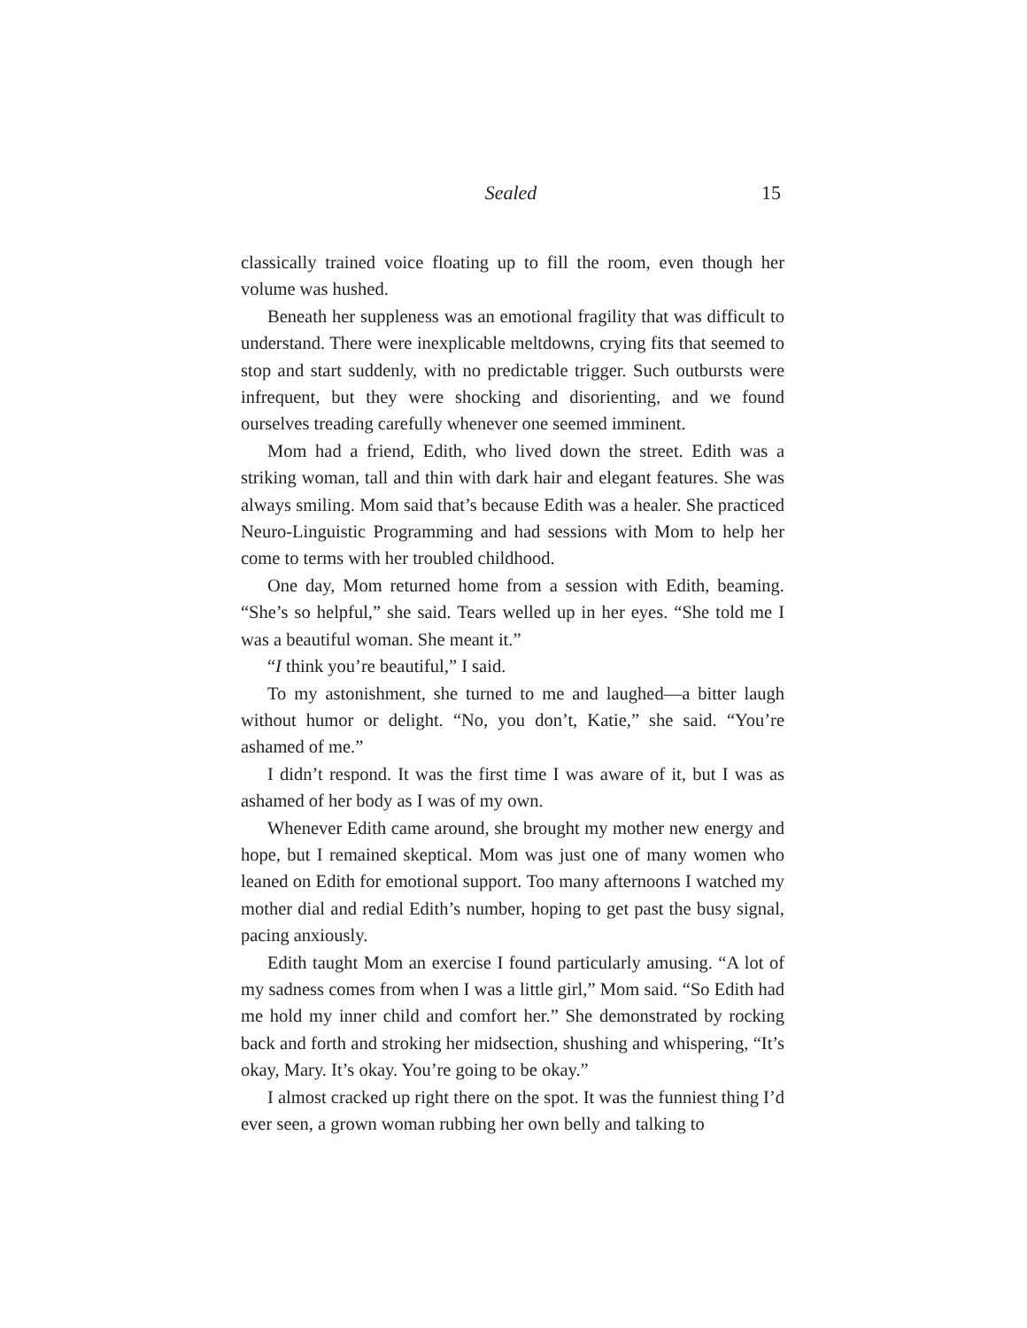Sealed 15
classically trained voice floating up to fill the room, even though her volume was hushed.
Beneath her suppleness was an emotional fragility that was difficult to understand. There were inexplicable meltdowns, crying fits that seemed to stop and start suddenly, with no predictable trigger. Such outbursts were infrequent, but they were shocking and disorienting, and we found ourselves treading carefully whenever one seemed imminent.
Mom had a friend, Edith, who lived down the street. Edith was a striking woman, tall and thin with dark hair and elegant features. She was always smiling. Mom said that’s because Edith was a healer. She practiced Neuro-Linguistic Programming and had sessions with Mom to help her come to terms with her troubled childhood.
One day, Mom returned home from a session with Edith, beaming. “She’s so helpful,” she said. Tears welled up in her eyes. “She told me I was a beautiful woman. She meant it.”
“I think you’re beautiful,” I said.
To my astonishment, she turned to me and laughed—a bitter laugh without humor or delight. “No, you don’t, Katie,” she said. “You’re ashamed of me.”
I didn’t respond. It was the first time I was aware of it, but I was as ashamed of her body as I was of my own.
Whenever Edith came around, she brought my mother new energy and hope, but I remained skeptical. Mom was just one of many women who leaned on Edith for emotional support. Too many afternoons I watched my mother dial and redial Edith’s number, hoping to get past the busy signal, pacing anxiously.
Edith taught Mom an exercise I found particularly amusing. “A lot of my sadness comes from when I was a little girl,” Mom said. “So Edith had me hold my inner child and comfort her.” She demonstrated by rocking back and forth and stroking her midsection, shushing and whispering, “It’s okay, Mary. It’s okay. You’re going to be okay.”
I almost cracked up right there on the spot. It was the funniest thing I’d ever seen, a grown woman rubbing her own belly and talking to